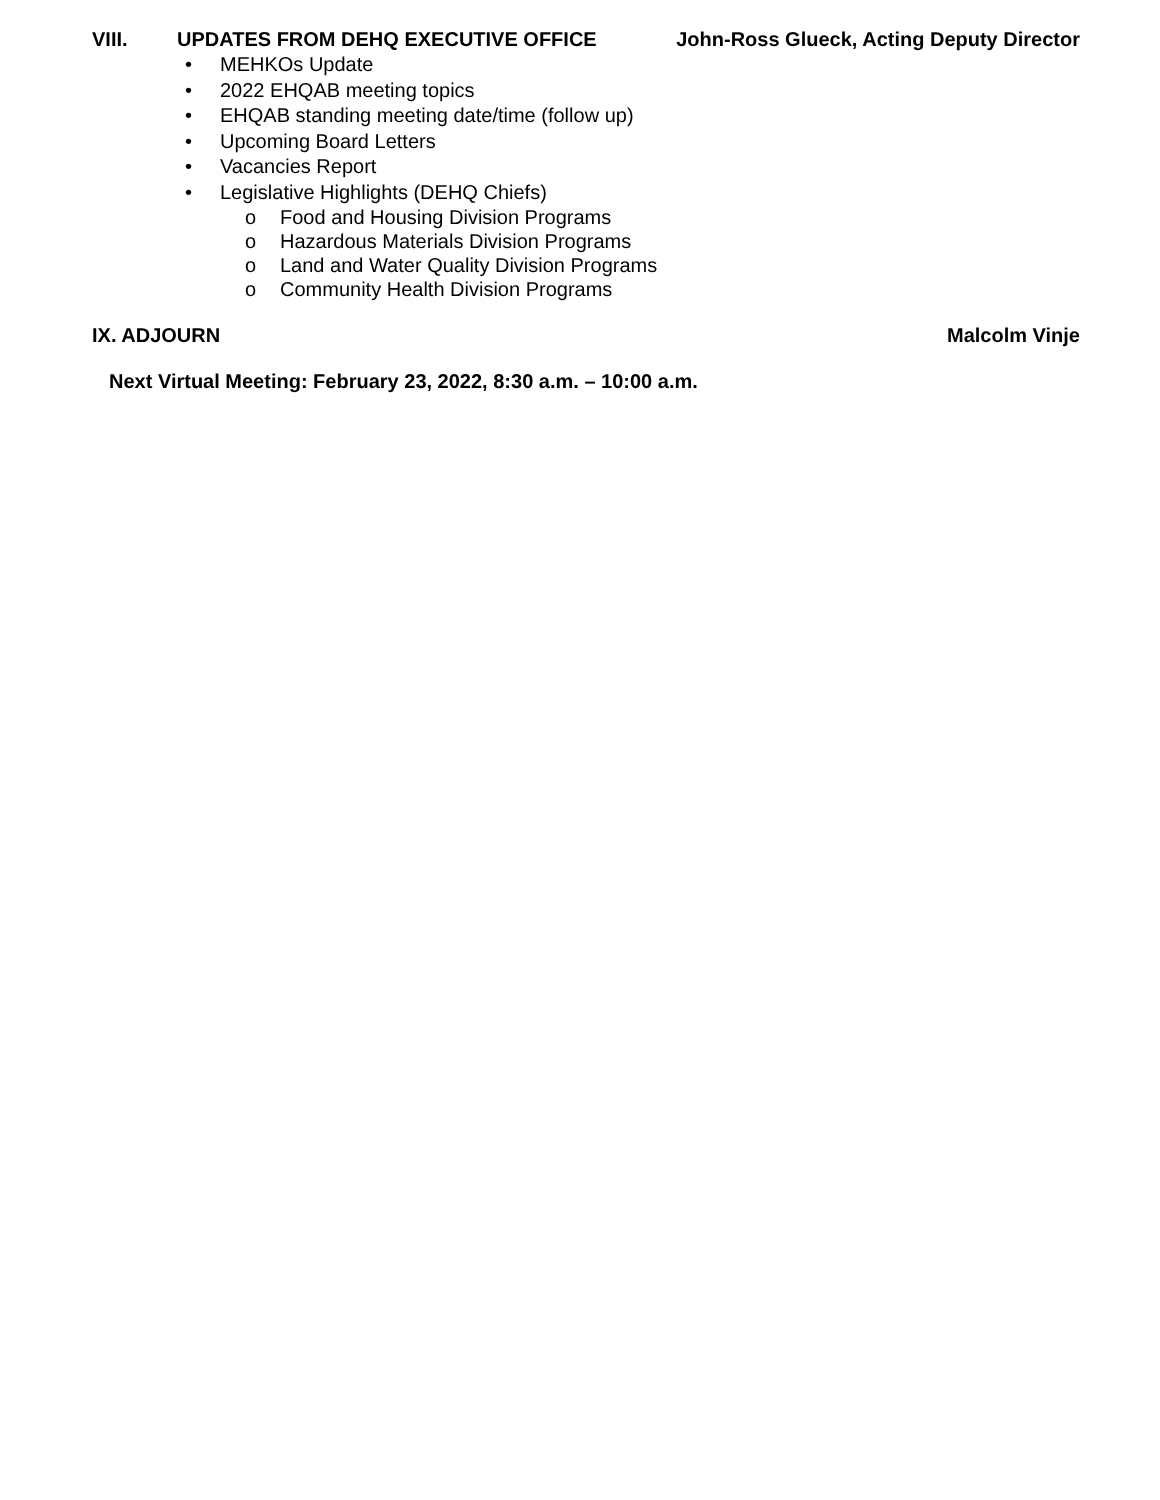VIII. UPDATES FROM DEHQ EXECUTIVE OFFICE
John-Ross Glueck, Acting Deputy Director
• MEHKOs Update
• 2022 EHQAB meeting topics
• EHQAB standing meeting date/time (follow up)
• Upcoming Board Letters
• Vacancies Report
• Legislative Highlights (DEHQ Chiefs)
o Food and Housing Division Programs
o Hazardous Materials Division Programs
o Land and Water Quality Division Programs
o Community Health Division Programs
IX. ADJOURN Malcolm Vinje
Next Virtual Meeting: February 23, 2022, 8:30 a.m. – 10:00 a.m.